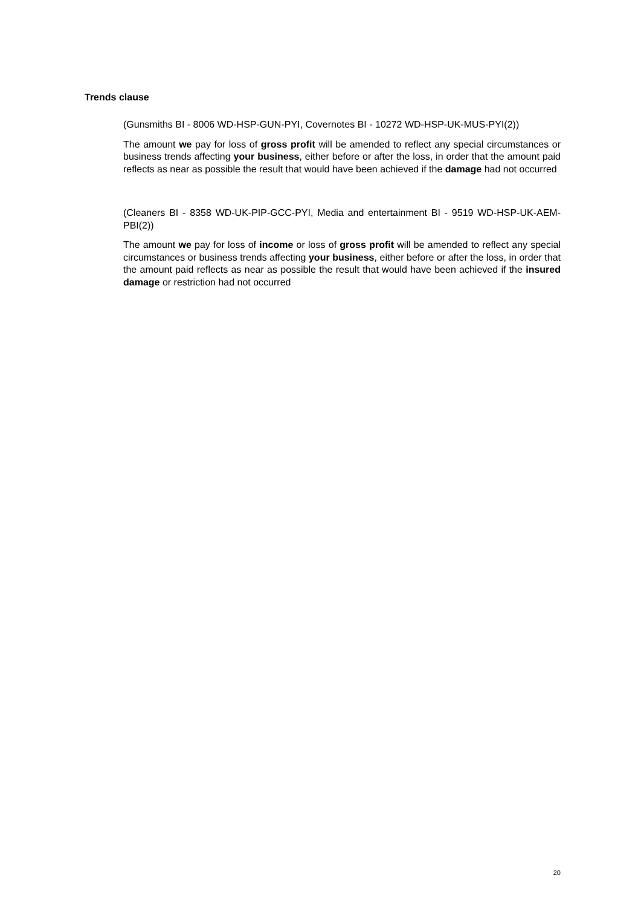Trends clause
(Gunsmiths BI - 8006 WD-HSP-GUN-PYI, Covernotes BI - 10272 WD-HSP-UK-MUS-PYI(2))
The amount we pay for loss of gross profit will be amended to reflect any special circumstances or business trends affecting your business, either before or after the loss, in order that the amount paid reflects as near as possible the result that would have been achieved if the damage had not occurred
(Cleaners BI - 8358 WD-UK-PIP-GCC-PYI, Media and entertainment BI - 9519 WD-HSP-UK-AEM-PBI(2))
The amount we pay for loss of income or loss of gross profit will be amended to reflect any special circumstances or business trends affecting your business, either before or after the loss, in order that the amount paid reflects as near as possible the result that would have been achieved if the insured damage or restriction had not occurred
20